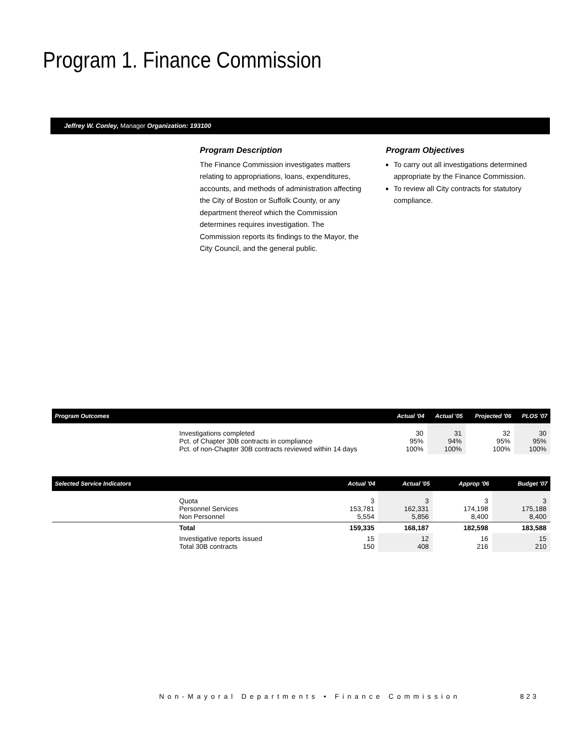Program 1. Finance Commission
Jeffrey W. Conley, Manager Organization: 193100
Program Description
The Finance Commission investigates matters relating to appropriations, loans, expenditures, accounts, and methods of administration affecting the City of Boston or Suffolk County, or any department thereof which the Commission determines requires investigation. The Commission reports its findings to the Mayor, the City Council, and the general public.
Program Objectives
To carry out all investigations determined appropriate by the Finance Commission.
To review all City contracts for statutory compliance.
| Program Outcomes | | Actual '04 | Actual '05 | Projected '06 | PLOS '07 |
| --- | --- | --- | --- | --- | --- |
| | Investigations completed Pct. of Chapter 30B contracts in compliance Pct. of non-Chapter 30B contracts reviewed within 14 days | 30 95% 100% | 31 94% 100% | 32 95% 100% | 30 95% 100% |
| Selected Service Indicators | | Actual '04 | Actual '05 | Approp '06 | Budget '07 |
| --- | --- | --- | --- | --- | --- |
| | Quota Personnel Services Non Personnel | 3 153,781 5,554 | 3 162,331 5,856 | 3 174,198 8,400 | 3 175,188 8,400 |
| | Total | 159,335 | 168,187 | 182,598 | 183,588 |
| | Investigative reports issued Total 30B contracts | 15 150 | 12 408 | 16 216 | 15 210 |
Non-Mayoral Departments • Finance Commission
823